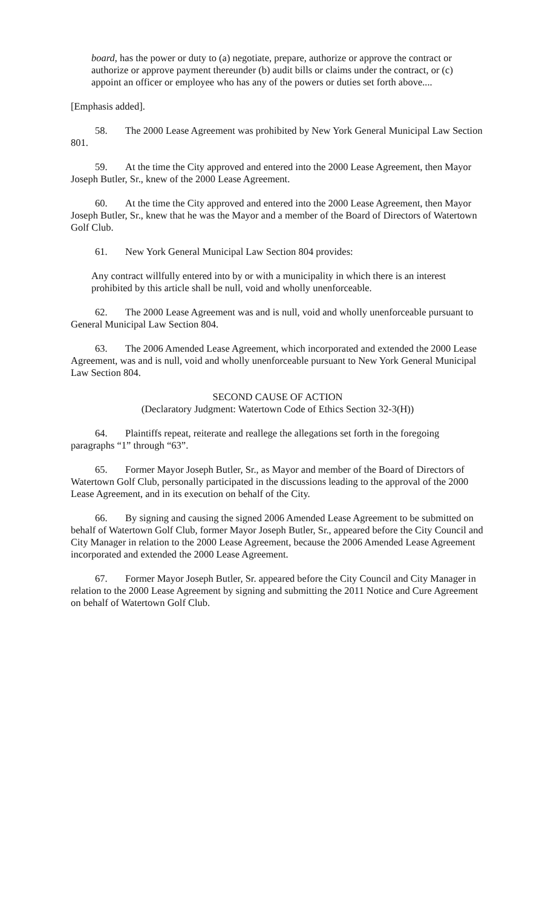board, has the power or duty to (a) negotiate, prepare, authorize or approve the contract or authorize or approve payment thereunder (b) audit bills or claims under the contract, or (c) appoint an officer or employee who has any of the powers or duties set forth above....
[Emphasis added].
58. The 2000 Lease Agreement was prohibited by New York General Municipal Law Section 801.
59. At the time the City approved and entered into the 2000 Lease Agreement, then Mayor Joseph Butler, Sr., knew of the 2000 Lease Agreement.
60. At the time the City approved and entered into the 2000 Lease Agreement, then Mayor Joseph Butler, Sr., knew that he was the Mayor and a member of the Board of Directors of Watertown Golf Club.
61. New York General Municipal Law Section 804 provides:
Any contract willfully entered into by or with a municipality in which there is an interest prohibited by this article shall be null, void and wholly unenforceable.
62. The 2000 Lease Agreement was and is null, void and wholly unenforceable pursuant to General Municipal Law Section 804.
63. The 2006 Amended Lease Agreement, which incorporated and extended the 2000 Lease Agreement, was and is null, void and wholly unenforceable pursuant to New York General Municipal Law Section 804.
SECOND CAUSE OF ACTION
(Declaratory Judgment: Watertown Code of Ethics Section 32-3(H))
64. Plaintiffs repeat, reiterate and reallege the allegations set forth in the foregoing paragraphs “1” through “63”.
65. Former Mayor Joseph Butler, Sr., as Mayor and member of the Board of Directors of Watertown Golf Club, personally participated in the discussions leading to the approval of the 2000 Lease Agreement, and in its execution on behalf of the City.
66. By signing and causing the signed 2006 Amended Lease Agreement to be submitted on behalf of Watertown Golf Club, former Mayor Joseph Butler, Sr., appeared before the City Council and City Manager in relation to the 2000 Lease Agreement, because the 2006 Amended Lease Agreement incorporated and extended the 2000 Lease Agreement.
67. Former Mayor Joseph Butler, Sr. appeared before the City Council and City Manager in relation to the 2000 Lease Agreement by signing and submitting the 2011 Notice and Cure Agreement on behalf of Watertown Golf Club.